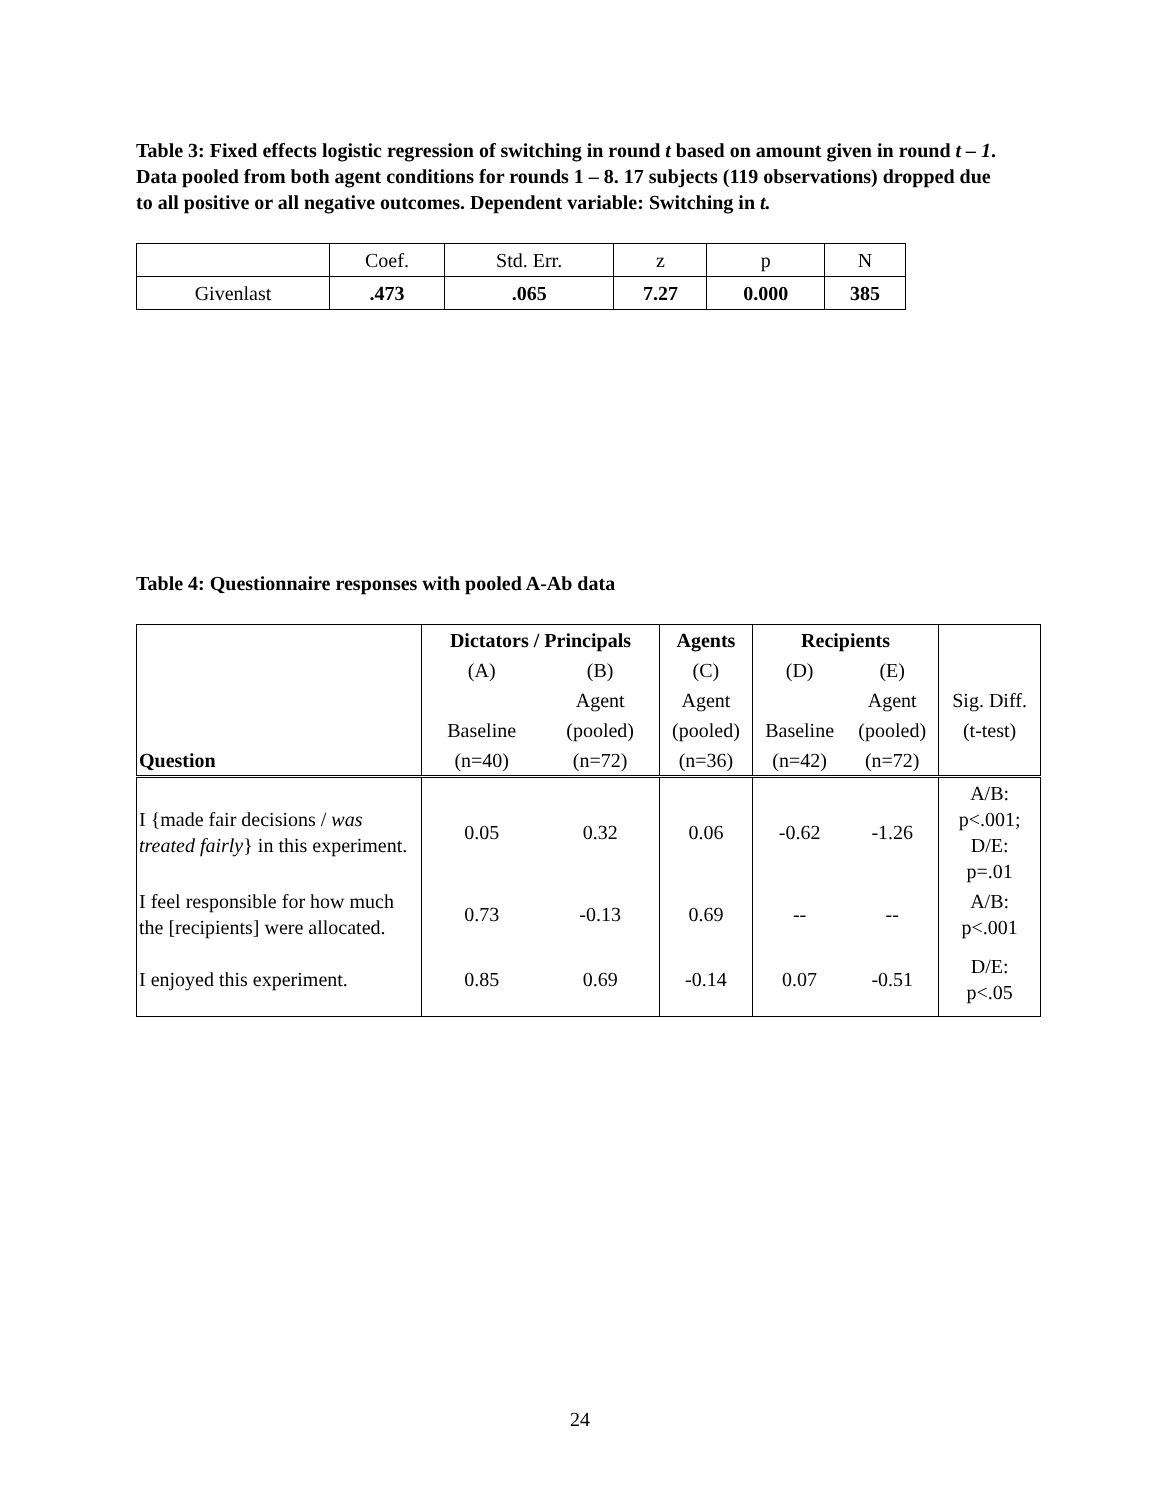Table 3: Fixed effects logistic regression of switching in round t based on amount given in round t – 1. Data pooled from both agent conditions for rounds 1 – 8. 17 subjects (119 observations) dropped due to all positive or all negative outcomes. Dependent variable: Switching in t.
| | Coef. | Std. Err. | z | p | N |
| Givenlast | .473 | .065 | 7.27 | 0.000 | 385 |
Table 4: Questionnaire responses with pooled A-Ab data
| | Dictators / Principals | | Agents | Recipients | | |
| | (A) | (B) | (C) | (D) | (E) | |
| | | Agent | Agent | | Agent | Sig. Diff. |
| | Baseline | (pooled) | (pooled) | Baseline | (pooled) | (t-test) |
| Question | (n=40) | (n=72) | (n=36) | (n=42) | (n=72) | |
| I {made fair decisions / was treated fairly } in this experiment. | 0.05 | 0.32 | 0.06 | -0.62 | -1.26 | A/B: p<.001; D/E: p=.01 |
| I feel responsible for how much the [recipients] were allocated. | 0.73 | -0.13 | 0.69 | -- | -- | A/B: p<.001 |
| I enjoyed this experiment. | 0.85 | 0.69 | -0.14 | 0.07 | -0.51 | D/E: p<.05 |
24